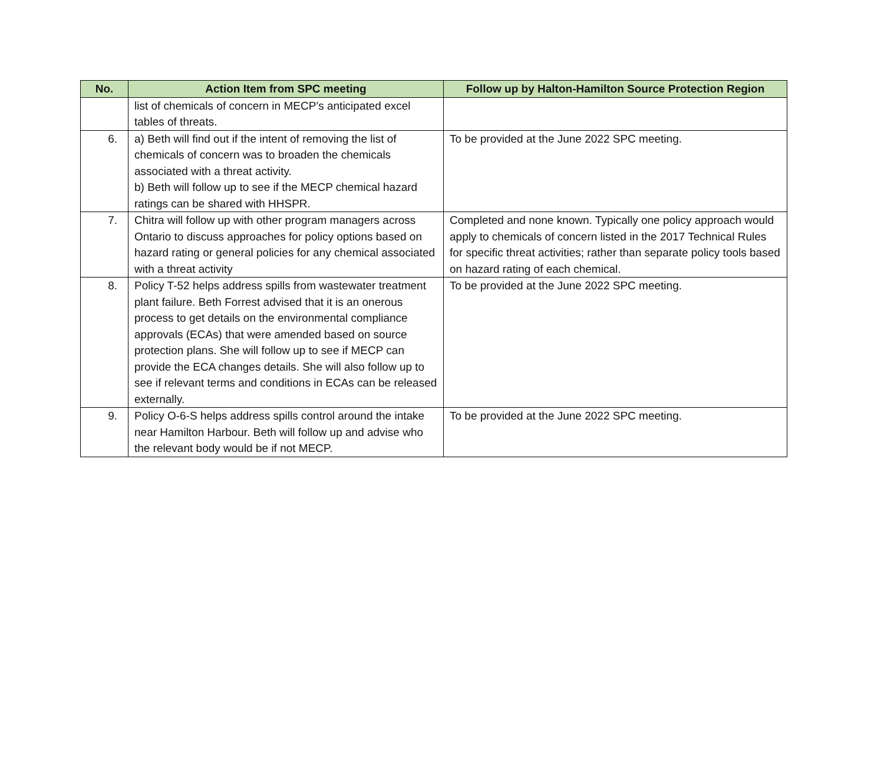| No. | Action Item from SPC meeting | Follow up by Halton-Hamilton Source Protection Region |
| --- | --- | --- |
| | list of chemicals of concern in MECP’s anticipated excel tables of threats. | |
| 6. | a) Beth will find out if the intent of removing the list of chemicals of concern was to broaden the chemicals associated with a threat activity. b) Beth will follow up to see if the MECP chemical hazard ratings can be shared with HHSPR. | To be provided at the June 2022 SPC meeting. |
| 7. | Chitra will follow up with other program managers across Ontario to discuss approaches for policy options based on hazard rating or general policies for any chemical associated with a threat activity | Completed and none known. Typically one policy approach would apply to chemicals of concern listed in the 2017 Technical Rules for specific threat activities; rather than separate policy tools based on hazard rating of each chemical. |
| 8. | Policy T-52 helps address spills from wastewater treatment plant failure. Beth Forrest advised that it is an onerous process to get details on the environmental compliance approvals (ECAs) that were amended based on source protection plans. She will follow up to see if MECP can provide the ECA changes details. She will also follow up to see if relevant terms and conditions in ECAs can be released externally. | To be provided at the June 2022 SPC meeting. |
| 9. | Policy O-6-S helps address spills control around the intake near Hamilton Harbour. Beth will follow up and advise who the relevant body would be if not MECP. | To be provided at the June 2022 SPC meeting. |